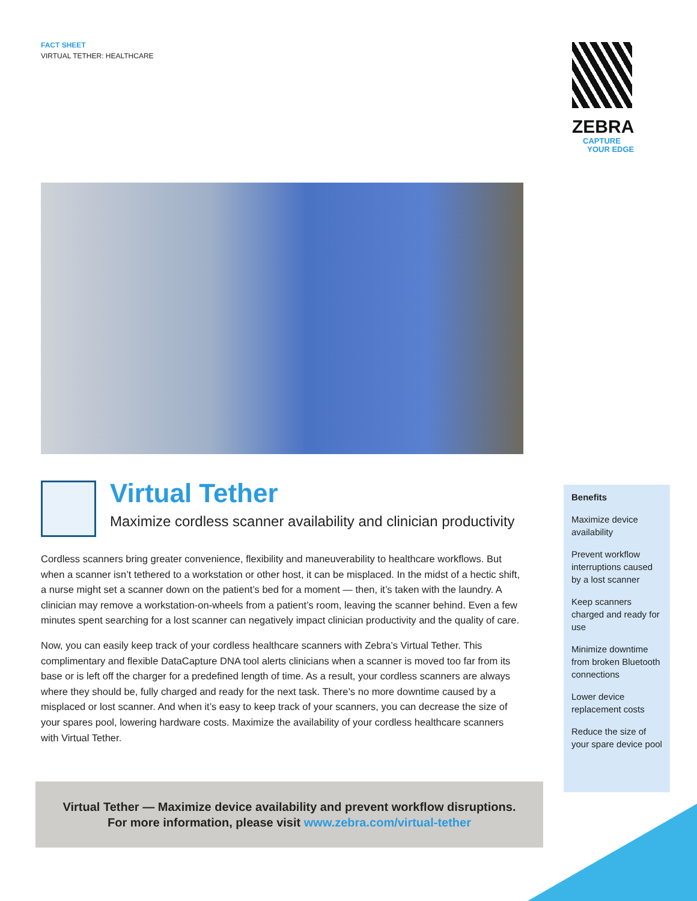FACT SHEET
VIRTUAL TETHER: HEALTHCARE
ZEBRA
CAPTURE
YOUR EDGE
Virtual Tether
Maximize cordless scanner availability and clinician productivity
Cordless scanners bring greater convenience, flexibility and maneuverability to healthcare workflows. But when a scanner isn’t tethered to a workstation or other host, it can be misplaced. In the midst of a hectic shift, a nurse might set a scanner down on the patient’s bed for a moment — then, it’s taken with the laundry. A clinician may remove a workstation-on-wheels from a patient’s room, leaving the scanner behind. Even a few minutes spent searching for a lost scanner can negatively impact clinician productivity and the quality of care.
Now, you can easily keep track of your cordless healthcare scanners with Zebra’s Virtual Tether. This complimentary and flexible DataCapture DNA tool alerts clinicians when a scanner is moved too far from its base or is left off the charger for a predefined length of time. As a result, your cordless scanners are always where they should be, fully charged and ready for the next task. There’s no more downtime caused by a misplaced or lost scanner. And when it’s easy to keep track of your scanners, you can decrease the size of your spares pool, lowering hardware costs. Maximize the availability of your cordless healthcare scanners with Virtual Tether.
Benefits
Maximize device availability
Prevent workflow interruptions caused by a lost scanner
Keep scanners charged and ready for use
Minimize downtime from broken Bluetooth connections
Lower device replacement costs
Reduce the size of your spare device pool
Virtual Tether — Maximize device availability and prevent workflow disruptions.
For more information, please visit www.zebra.com/virtual-tether